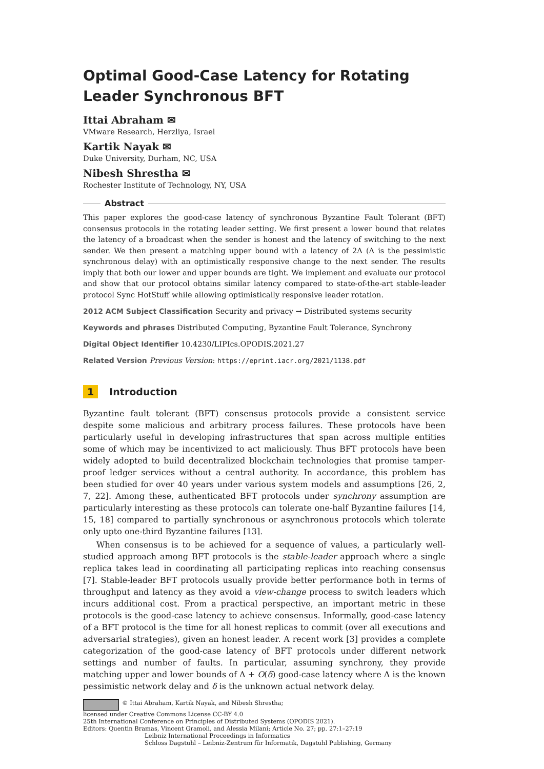Optimal Good-Case Latency for Rotating Leader Synchronous BFT
Ittai Abraham ✉
VMware Research, Herzliya, Israel
Kartik Nayak ✉
Duke University, Durham, NC, USA
Nibesh Shrestha ✉
Rochester Institute of Technology, NY, USA
Abstract
This paper explores the good-case latency of synchronous Byzantine Fault Tolerant (BFT) consensus protocols in the rotating leader setting. We first present a lower bound that relates the latency of a broadcast when the sender is honest and the latency of switching to the next sender. We then present a matching upper bound with a latency of 2Δ (Δ is the pessimistic synchronous delay) with an optimistically responsive change to the next sender. The results imply that both our lower and upper bounds are tight. We implement and evaluate our protocol and show that our protocol obtains similar latency compared to state-of-the-art stable-leader protocol Sync HotStuff while allowing optimistically responsive leader rotation.
2012 ACM Subject Classification Security and privacy → Distributed systems security
Keywords and phrases Distributed Computing, Byzantine Fault Tolerance, Synchrony
Digital Object Identifier 10.4230/LIPIcs.OPODIS.2021.27
Related Version Previous Version: https://eprint.iacr.org/2021/1138.pdf
1 Introduction
Byzantine fault tolerant (BFT) consensus protocols provide a consistent service despite some malicious and arbitrary process failures. These protocols have been particularly useful in developing infrastructures that span across multiple entities some of which may be incentivized to act maliciously. Thus BFT protocols have been widely adopted to build decentralized blockchain technologies that promise tamper-proof ledger services without a central authority. In accordance, this problem has been studied for over 40 years under various system models and assumptions [26, 2, 7, 22]. Among these, authenticated BFT protocols under synchrony assumption are particularly interesting as these protocols can tolerate one-half Byzantine failures [14, 15, 18] compared to partially synchronous or asynchronous protocols which tolerate only upto one-third Byzantine failures [13].
When consensus is to be achieved for a sequence of values, a particularly well-studied approach among BFT protocols is the stable-leader approach where a single replica takes lead in coordinating all participating replicas into reaching consensus [7]. Stable-leader BFT protocols usually provide better performance both in terms of throughput and latency as they avoid a view-change process to switch leaders which incurs additional cost. From a practical perspective, an important metric in these protocols is the good-case latency to achieve consensus. Informally, good-case latency of a BFT protocol is the time for all honest replicas to commit (over all executions and adversarial strategies), given an honest leader. A recent work [3] provides a complete categorization of the good-case latency of BFT protocols under different network settings and number of faults. In particular, assuming synchrony, they provide matching upper and lower bounds of Δ + O(δ) good-case latency where Δ is the known pessimistic network delay and δ is the unknown actual network delay.
© Ittai Abraham, Kartik Nayak, and Nibesh Shrestha;
licensed under Creative Commons License CC-BY 4.0
25th International Conference on Principles of Distributed Systems (OPODIS 2021).
Editors: Quentin Bramas, Vincent Gramoli, and Alessia Milani; Article No. 27; pp. 27:1–27:19
Leibniz International Proceedings in Informatics
Schloss Dagstuhl – Leibniz-Zentrum für Informatik, Dagstuhl Publishing, Germany